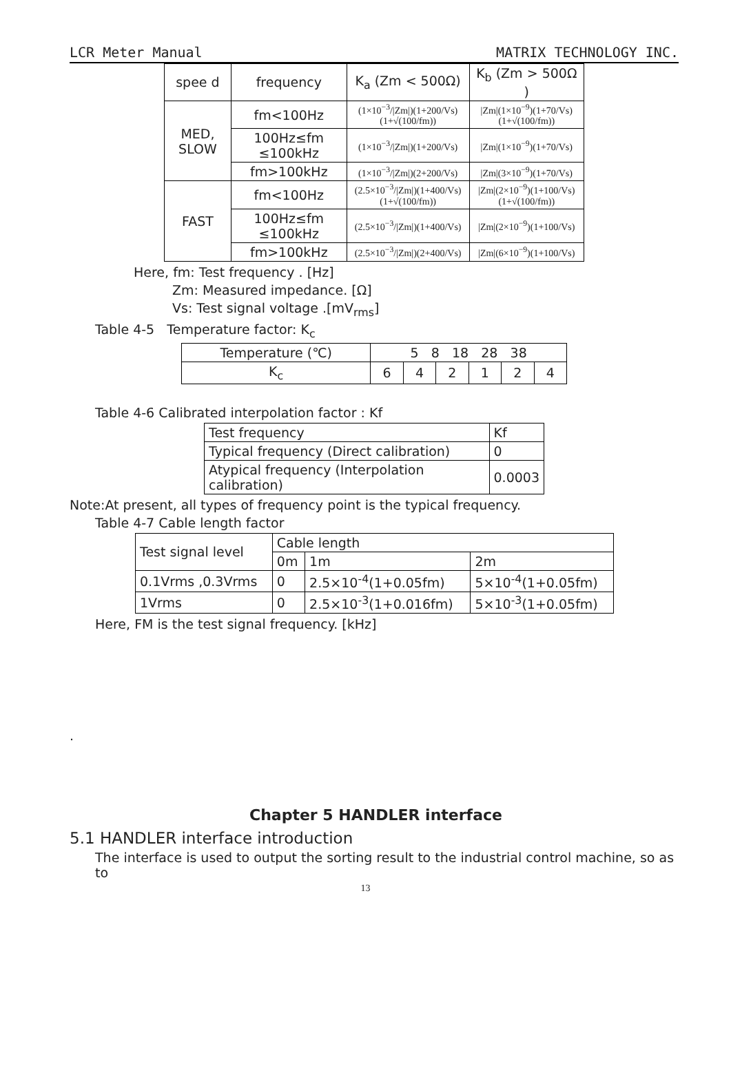LCR Meter Manual MATRIX TECHNOLOGY INC.
| spee d | frequency | K<sub>a</sub> (Zm < 500Ω) | K<sub>b</sub> (Zm > 500Ω ) |
| --- | --- | --- | --- |
| MED, SLOW | fm<100Hz | (1×10<sup>−3</sup>//Zm/)(1+200/Vs)(1+√(100/fm)) | /Zm/(1×10<sup>−9</sup>)(1+70/Vs)(1+√(100/fm)) |
| | 100Hz≤fm ≤100kHz | (1×10<sup>−3</sup>//Zm/)(1+200/Vs) | /Zm/(1×10<sup>−9</sup>)(1+70/Vs) |
| | fm>100kHz | (1×10<sup>−3</sup>//Zm/)(2+200/Vs) | /Zm/(3×10<sup>−9</sup>)(1+70/Vs) |
| FAST | fm<100Hz | (2.5×10<sup>−3</sup>//Zm/)(1+400/Vs)(1+√(100/fm)) | /Zm/(2×10<sup>−9</sup>)(1+100/Vs)(1+√(100/fm)) |
| | 100Hz≤fm ≤100kHz | (2.5×10<sup>−3</sup>//Zm/)(1+400/Vs) | /Zm/(2×10<sup>−9</sup>)(1+100/Vs) |
| | fm>100kHz | (2.5×10<sup>−3</sup>//Zm/)(2+400/Vs) | /Zm/(6×10<sup>−9</sup>)(1+100/Vs) |
Here, fm: Test frequency . [Hz]
Zm: Measured impedance. [Ω]
Vs: Test signal voltage .[mV<sub>rms</sub>]
Table 4-5 Temperature factor: K<sub>c</sub>
| Temperature (℃) | 5 8 18 28 38 | | | | | |
| K<sub>c</sub> | 6 | 4 | 2 | 1 | 2 | 4 |
Table 4-6 Calibrated interpolation factor : Kf
| Test frequency | Kf |
| Typical frequency (Direct calibration) | 0 |
| Atypical frequency (Interpolation calibration) | 0.0003 |
Note:At present, all types of frequency point is the typical frequency.
Table 4-7 Cable length factor
| Test signal level | Cable length | | |
| | 0m | 1m | 2m |
| 0.1Vrms ,0.3Vrms | 0 | 2.5×10<sup>-4</sup>(1+0.05fm) | 5×10<sup>-4</sup>(1+0.05fm) |
| 1Vrms | 0 | 2.5×10<sup>-3</sup>(1+0.016fm) | 5×10<sup>-3</sup>(1+0.05fm) |
Here, FM is the test signal frequency. [kHz]
.
Chapter 5 HANDLER interface
5.1 HANDLER interface introduction
The interface is used to output the sorting result to the industrial control machine, so as to
13